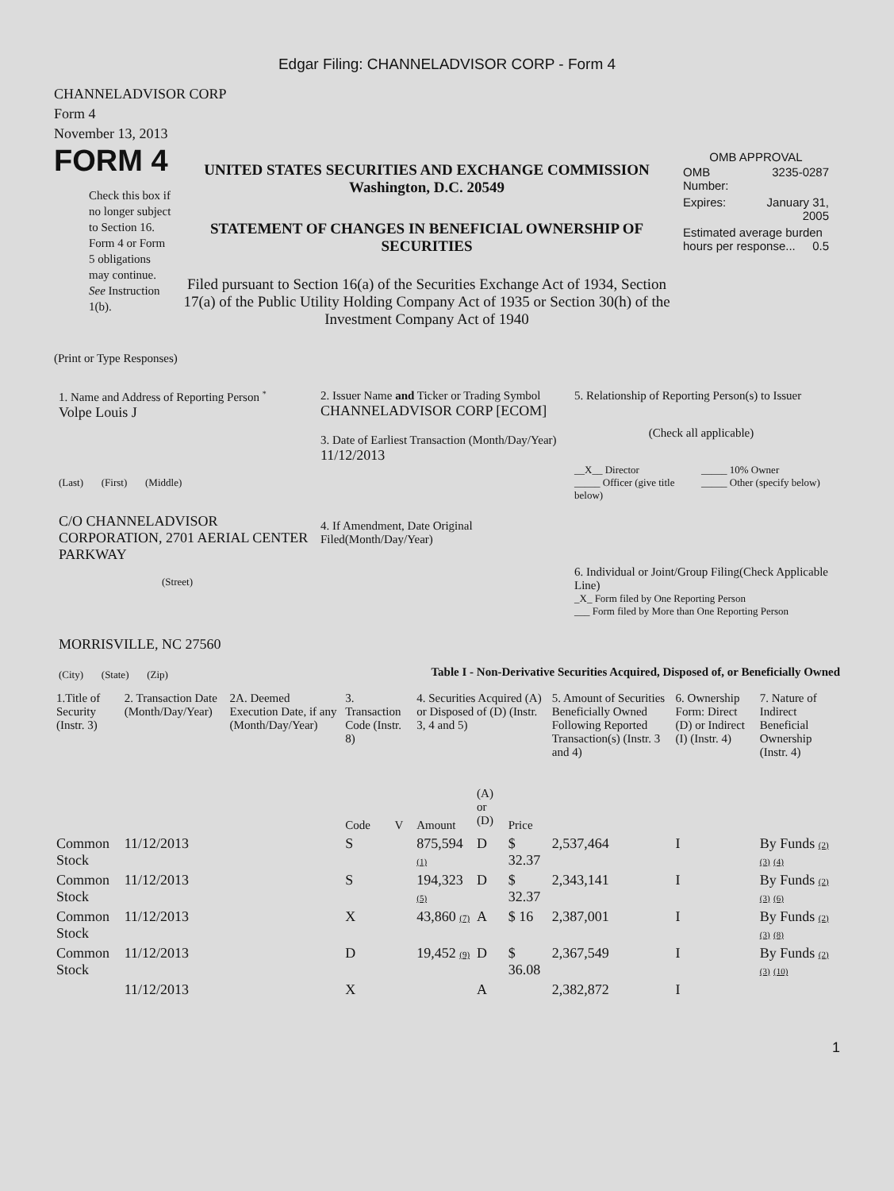Edgar Filing: CHANNELADVISOR CORP - Form 4
CHANNELADVISOR CORP
Form 4
November 13, 2013
FORM 4
Check this box if no longer subject to Section 16. Form 4 or Form 5 obligations may continue. See Instruction 1(b).
UNITED STATES SECURITIES AND EXCHANGE COMMISSION
Washington, D.C. 20549
STATEMENT OF CHANGES IN BENEFICIAL OWNERSHIP OF SECURITIES
Filed pursuant to Section 16(a) of the Securities Exchange Act of 1934, Section 17(a) of the Public Utility Holding Company Act of 1935 or Section 30(h) of the Investment Company Act of 1940
OMB APPROVAL
| OMB Number: | 3235-0287 |
| Expires: | January 31, 2005 |
| Estimated average burden hours per response... 0.5 | |
(Print or Type Responses)
1. Name and Address of Reporting Person <sup>*</sup>
Volpe Louis J
(Last) (First) (Middle)
C/O CHANNELADVISOR CORPORATION, 2701 AERIAL CENTER PARKWAY
(Street)
MORRISVILLE, NC 27560
(City) (State) (Zip)
2. Issuer Name and Ticker or Trading Symbol
CHANNELADVISOR CORP [ECOM]
3. Date of Earliest Transaction (Month/Day/Year)
11/12/2013
4. If Amendment, Date Original Filed(Month/Day/Year)
5. Relationship of Reporting Person(s) to Issuer
(Check all applicable)
__X__ Director
_____ Officer (give title below)
_____ 10% Owner
_____ Other (specify below)
6. Individual or Joint/Group Filing(Check Applicable Line)
_X_ Form filed by One Reporting Person
___ Form filed by More than One Reporting Person
Table I - Non-Derivative Securities Acquired, Disposed of, or Beneficially Owned
| 1.Title of Security (Instr. 3) | 2. Transaction Date (Month/Day/Year) | 2A. Deemed Execution Date, if any (Month/Day/Year) | 3. Transaction Code (Instr. 8) | | 4. Securities Acquired (A) or Disposed of (D) (Instr. 3, 4 and 5) | | | 5. Amount of Securities Beneficially Owned Following Reported Transaction(s) (Instr. 3 and 4) | 6. Ownership Form: Direct (D) or Indirect (I) (Instr. 4) | 7. Nature of Indirect Beneficial Ownership (Instr. 4) |
| --- | --- | --- | --- | --- | --- | --- | --- | --- | --- | --- |
| | | | Code | V | Amount | (A) or (D) | Price | | | |
| Common Stock | 11/12/2013 | | S | | 875,594 (1) | D | $ 32.37 | 2,537,464 | I | By Funds (2) (3) (4) |
| Common Stock | 11/12/2013 | | S | | 194,323 (5) | D | $ 32.37 | 2,343,141 | I | By Funds (2) (3) (6) |
| Common Stock | 11/12/2013 | | X | | 43,860 (7) | A | $ 16 | 2,387,001 | I | By Funds (2) (3) (8) |
| Common Stock | 11/12/2013 | | D | | 19,452 (9) | D | $ 36.08 | 2,367,549 | I | By Funds (2) (3) (10) |
| | 11/12/2013 | | X | | | A | | 2,382,872 | I | |
1